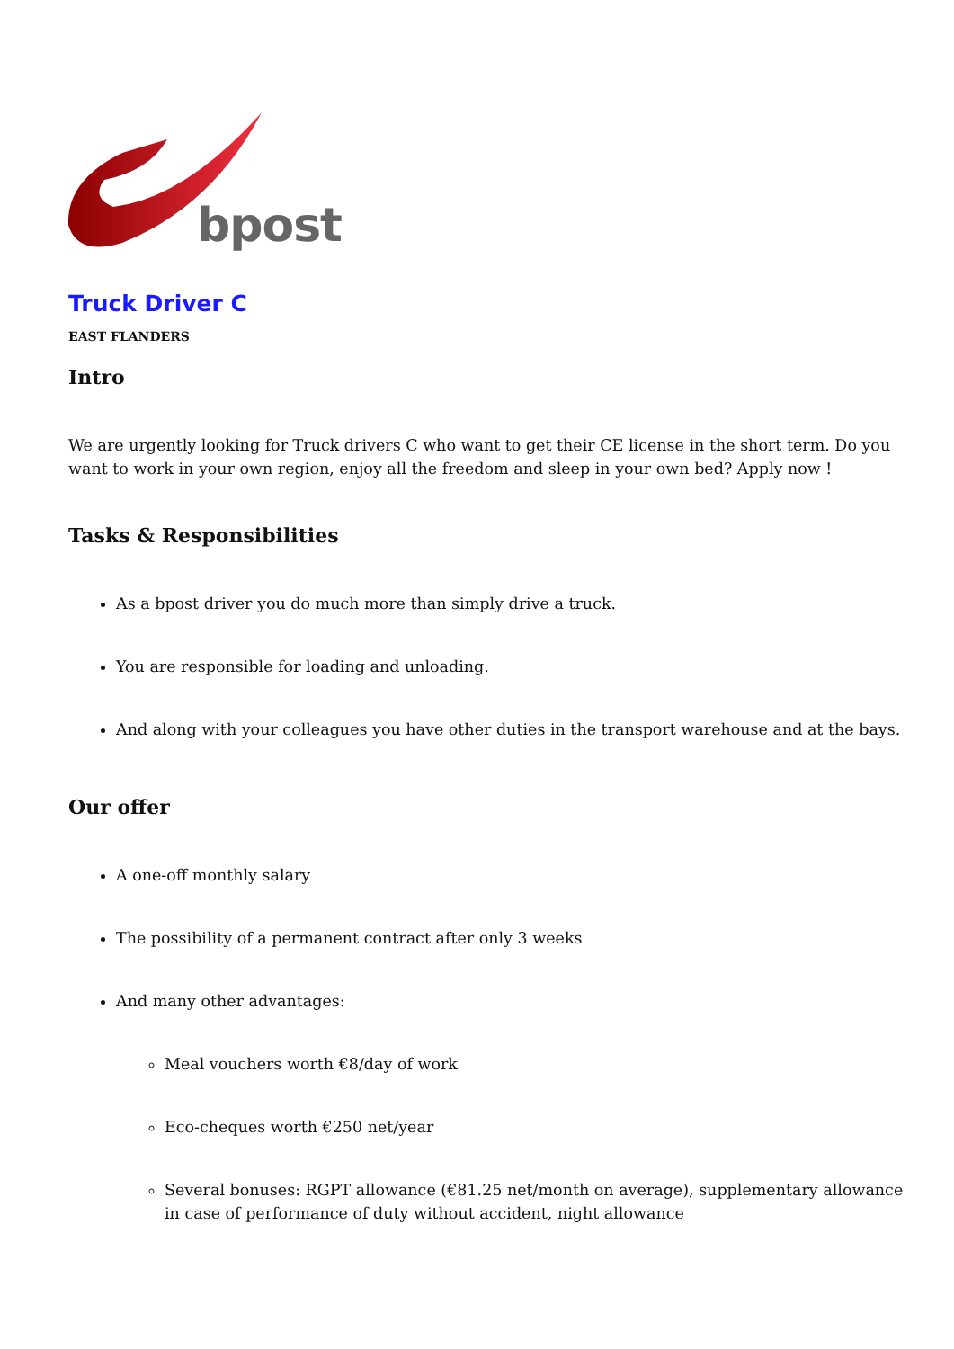bpost
Truck Driver C
EAST FLANDERS
Intro
We are urgently looking for Truck drivers C who want to get their CE license in the short term. Do you want to work in your own region, enjoy all the freedom and sleep in your own bed? Apply now !
Tasks & Responsibilities
As a bpost driver you do much more than simply drive a truck.
You are responsible for loading and unloading.
And along with your colleagues you have other duties in the transport warehouse and at the bays.
Our offer
A one-off monthly salary
The possibility of a permanent contract after only 3 weeks
And many other advantages:
Meal vouchers worth €8/day of work
Eco-cheques worth €250 net/year
Several bonuses: RGPT allowance (€81.25 net/month on average), supplementary allowance in case of performance of duty without accident, night allowance